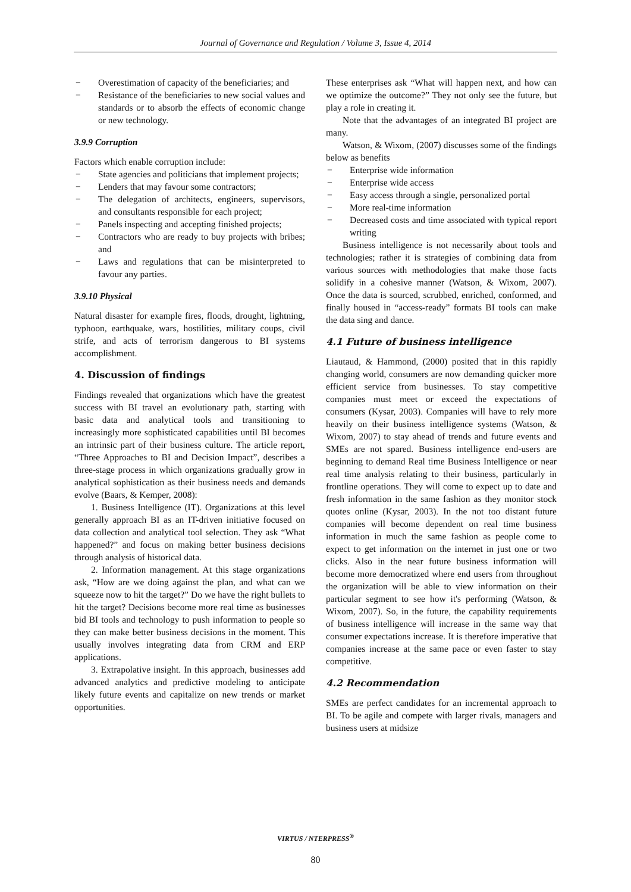Journal of Governance and Regulation / Volume 3, Issue 4, 2014
− Overestimation of capacity of the beneficiaries; and
− Resistance of the beneficiaries to new social values and standards or to absorb the effects of economic change or new technology.
3.9.9 Corruption
Factors which enable corruption include:
− State agencies and politicians that implement projects;
− Lenders that may favour some contractors;
− The delegation of architects, engineers, supervisors, and consultants responsible for each project;
− Panels inspecting and accepting finished projects;
− Contractors who are ready to buy projects with bribes; and
− Laws and regulations that can be misinterpreted to favour any parties.
3.9.10 Physical
Natural disaster for example fires, floods, drought, lightning, typhoon, earthquake, wars, hostilities, military coups, civil strife, and acts of terrorism dangerous to BI systems accomplishment.
4. Discussion of findings
Findings revealed that organizations which have the greatest success with BI travel an evolutionary path, starting with basic data and analytical tools and transitioning to increasingly more sophisticated capabilities until BI becomes an intrinsic part of their business culture. The article report, “Three Approaches to BI and Decision Impact”, describes a three-stage process in which organizations gradually grow in analytical sophistication as their business needs and demands evolve (Baars, & Kemper, 2008):
1. Business Intelligence (IT). Organizations at this level generally approach BI as an IT-driven initiative focused on data collection and analytical tool selection. They ask “What happened?” and focus on making better business decisions through analysis of historical data.
2. Information management. At this stage organizations ask, “How are we doing against the plan, and what can we squeeze now to hit the target?” Do we have the right bullets to hit the target? Decisions become more real time as businesses bid BI tools and technology to push information to people so they can make better business decisions in the moment. This usually involves integrating data from CRM and ERP applications.
3. Extrapolative insight. In this approach, businesses add advanced analytics and predictive modeling to anticipate likely future events and capitalize on new trends or market opportunities.
These enterprises ask “What will happen next, and how can we optimize the outcome?” They not only see the future, but play a role in creating it.
Note that the advantages of an integrated BI project are many.
Watson, & Wixom, (2007) discusses some of the findings below as benefits
− Enterprise wide information
− Enterprise wide access
− Easy access through a single, personalized portal
− More real-time information
− Decreased costs and time associated with typical report writing
Business intelligence is not necessarily about tools and technologies; rather it is strategies of combining data from various sources with methodologies that make those facts solidify in a cohesive manner (Watson, & Wixom, 2007). Once the data is sourced, scrubbed, enriched, conformed, and finally housed in “access-ready” formats BI tools can make the data sing and dance.
4.1 Future of business intelligence
Liautaud, & Hammond, (2000) posited that in this rapidly changing world, consumers are now demanding quicker more efficient service from businesses. To stay competitive companies must meet or exceed the expectations of consumers (Kysar, 2003). Companies will have to rely more heavily on their business intelligence systems (Watson, & Wixom, 2007) to stay ahead of trends and future events and SMEs are not spared. Business intelligence end-users are beginning to demand Real time Business Intelligence or near real time analysis relating to their business, particularly in frontline operations. They will come to expect up to date and fresh information in the same fashion as they monitor stock quotes online (Kysar, 2003). In the not too distant future companies will become dependent on real time business information in much the same fashion as people come to expect to get information on the internet in just one or two clicks. Also in the near future business information will become more democratized where end users from throughout the organization will be able to view information on their particular segment to see how it's performing (Watson, & Wixom, 2007). So, in the future, the capability requirements of business intelligence will increase in the same way that consumer expectations increase. It is therefore imperative that companies increase at the same pace or even faster to stay competitive.
4.2 Recommendation
SMEs are perfect candidates for an incremental approach to BI. To be agile and compete with larger rivals, managers and business users at midsize
VIRTUS / NTERPRESS<sup>®</sup>
80